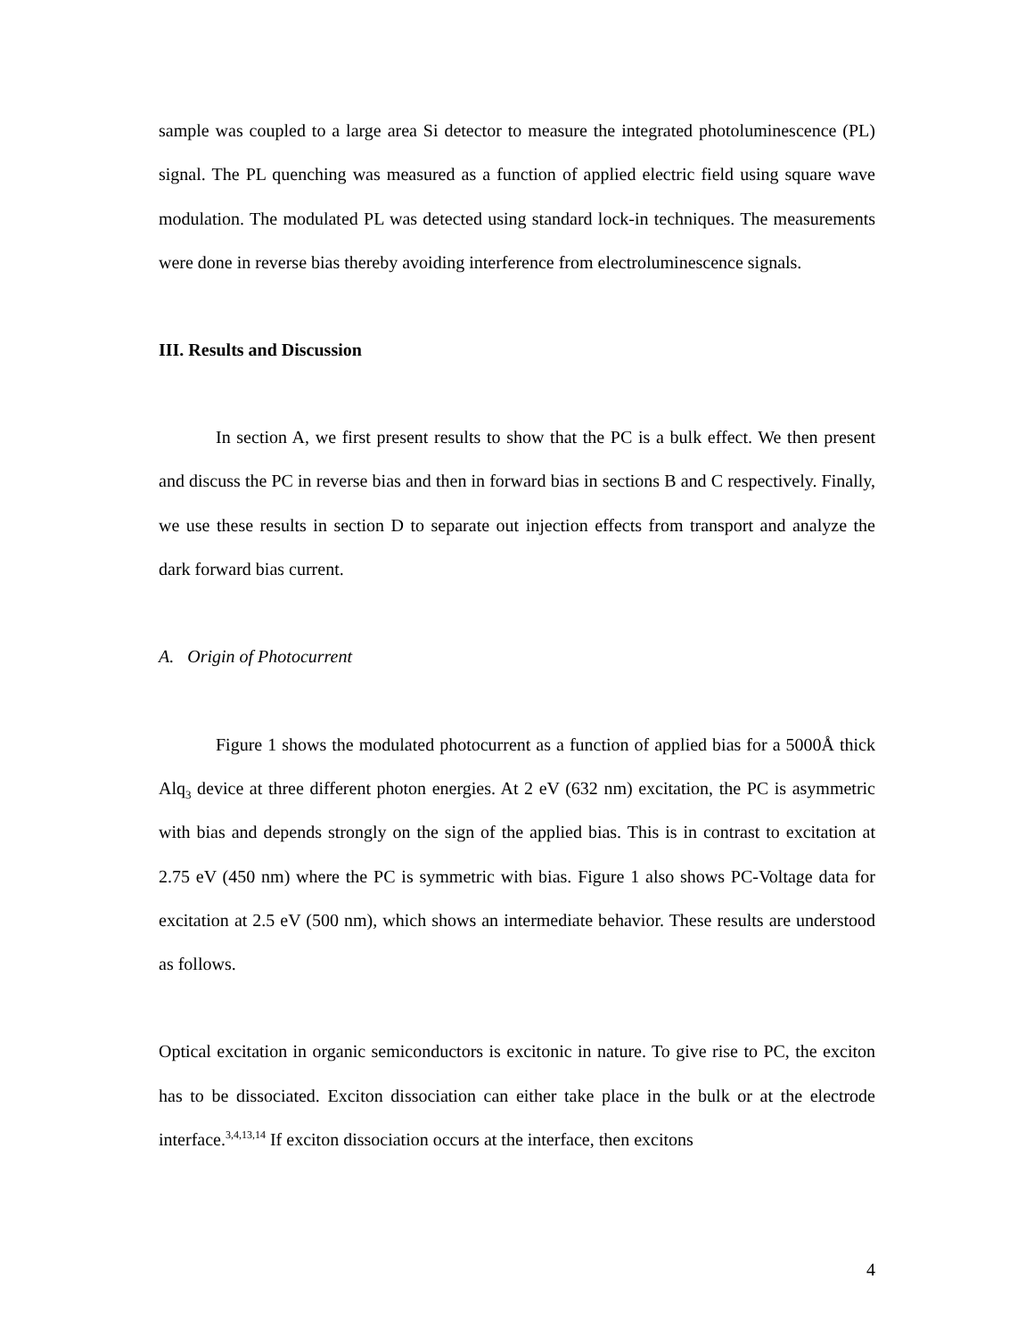sample was coupled to a large area Si detector to measure the integrated photoluminescence (PL) signal. The PL quenching was measured as a function of applied electric field using square wave modulation. The modulated PL was detected using standard lock-in techniques. The measurements were done in reverse bias thereby avoiding interference from electroluminescence signals.
III. Results and Discussion
In section A, we first present results to show that the PC is a bulk effect. We then present and discuss the PC in reverse bias and then in forward bias in sections B and C respectively. Finally, we use these results in section D to separate out injection effects from transport and analyze the dark forward bias current.
A. Origin of Photocurrent
Figure 1 shows the modulated photocurrent as a function of applied bias for a 5000Å thick Alq<sub>3</sub> device at three different photon energies. At 2 eV (632 nm) excitation, the PC is asymmetric with bias and depends strongly on the sign of the applied bias. This is in contrast to excitation at 2.75 eV (450 nm) where the PC is symmetric with bias. Figure 1 also shows PC-Voltage data for excitation at 2.5 eV (500 nm), which shows an intermediate behavior. These results are understood as follows.
Optical excitation in organic semiconductors is excitonic in nature. To give rise to PC, the exciton has to be dissociated. Exciton dissociation can either take place in the bulk or at the electrode interface.<sup>3,4,13,14</sup> If exciton dissociation occurs at the interface, then excitons
4